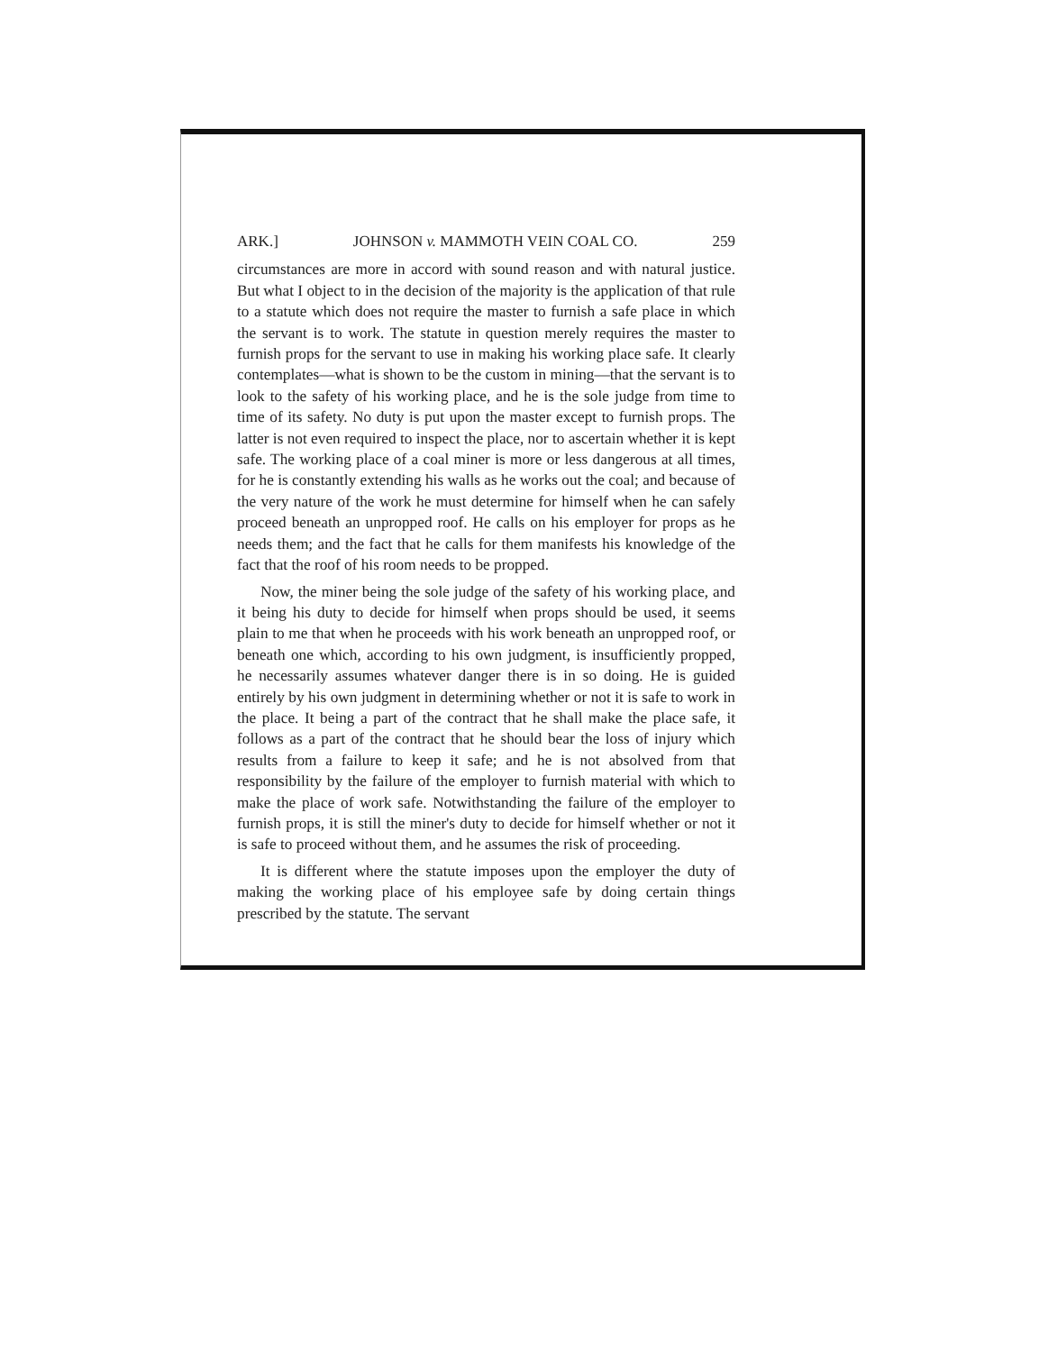ARK.] JOHNSON v. MAMMOTH VEIN COAL CO. 259
circumstances are more in accord with sound reason and with natural justice. But what I object to in the decision of the majority is the application of that rule to a statute which does not require the master to furnish a safe place in which the servant is to work. The statute in question merely requires the master to furnish props for the servant to use in making his working place safe. It clearly contemplates—what is shown to be the custom in mining—that the servant is to look to the safety of his working place, and he is the sole judge from time to time of its safety. No duty is put upon the master except to furnish props. The latter is not even required to inspect the place, nor to ascertain whether it is kept safe. The working place of a coal miner is more or less dangerous at all times, for he is constantly extending his walls as he works out the coal; and because of the very nature of the work he must determine for himself when he can safely proceed beneath an unpropped roof. He calls on his employer for props as he needs them; and the fact that he calls for them manifests his knowledge of the fact that the roof of his room needs to be propped.
Now, the miner being the sole judge of the safety of his working place, and it being his duty to decide for himself when props should be used, it seems plain to me that when he proceeds with his work beneath an unpropped roof, or beneath one which, according to his own judgment, is insufficiently propped, he necessarily assumes whatever danger there is in so doing. He is guided entirely by his own judgment in determining whether or not it is safe to work in the place. It being a part of the contract that he shall make the place safe, it follows as a part of the contract that he should bear the loss of injury which results from a failure to keep it safe; and he is not absolved from that responsibility by the failure of the employer to furnish material with which to make the place of work safe. Notwithstanding the failure of the employer to furnish props, it is still the miner's duty to decide for himself whether or not it is safe to proceed without them, and he assumes the risk of proceeding.
It is different where the statute imposes upon the employer the duty of making the working place of his employee safe by doing certain things prescribed by the statute. The servant